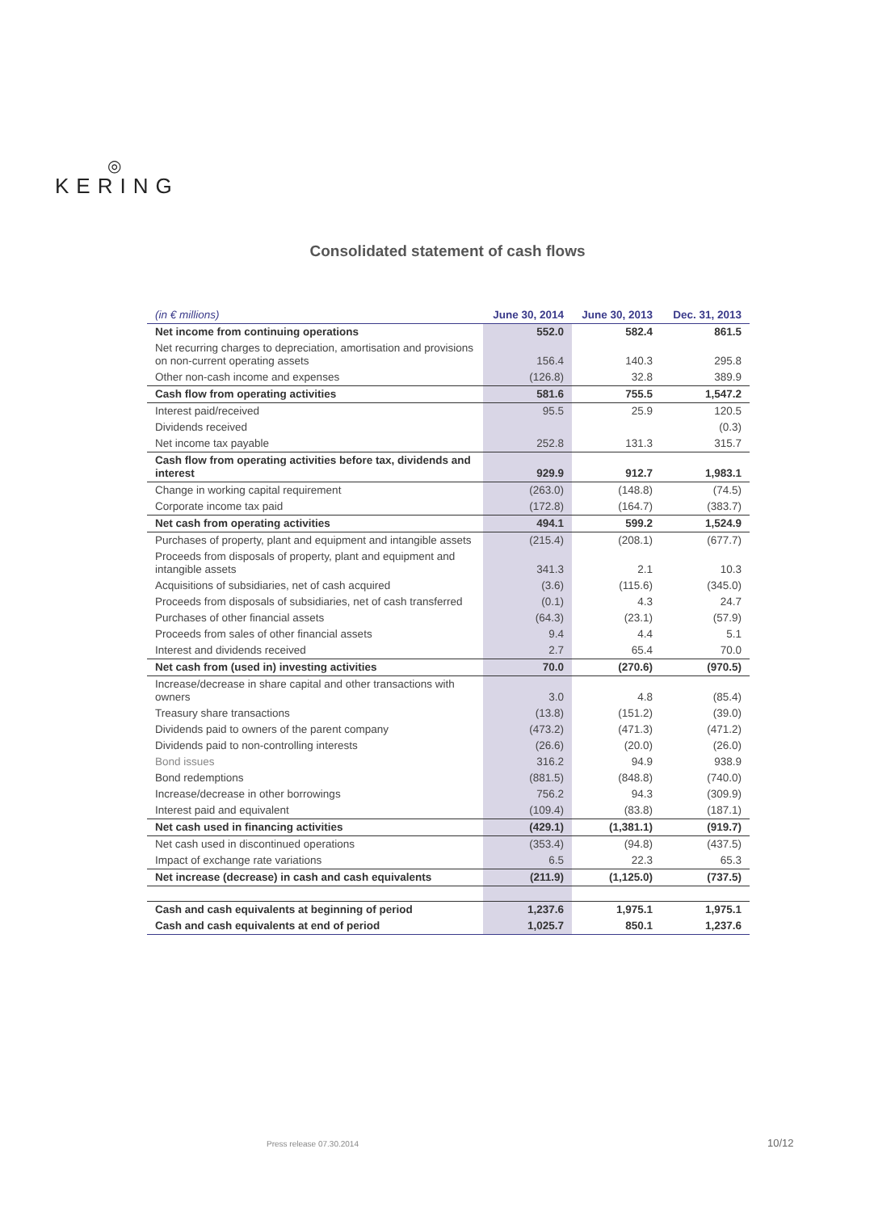◎
KERING
Consolidated statement of cash flows
| (in € millions) | June 30, 2014 | June 30, 2013 | Dec. 31, 2013 |
| --- | --- | --- | --- |
| Net income from continuing operations | 552.0 | 582.4 | 861.5 |
| Net recurring charges to depreciation, amortisation and provisions on non-current operating assets | 156.4 | 140.3 | 295.8 |
| Other non-cash income and expenses | (126.8) | 32.8 | 389.9 |
| Cash flow from operating activities | 581.6 | 755.5 | 1,547.2 |
| Interest paid/received | 95.5 | 25.9 | 120.5 |
| Dividends received | | | (0.3) |
| Net income tax payable | 252.8 | 131.3 | 315.7 |
| Cash flow from operating activities before tax, dividends and interest | 929.9 | 912.7 | 1,983.1 |
| Change in working capital requirement | (263.0) | (148.8) | (74.5) |
| Corporate income tax paid | (172.8) | (164.7) | (383.7) |
| Net cash from operating activities | 494.1 | 599.2 | 1,524.9 |
| Purchases of property, plant and equipment and intangible assets | (215.4) | (208.1) | (677.7) |
| Proceeds from disposals of property, plant and equipment and intangible assets | 341.3 | 2.1 | 10.3 |
| Acquisitions of subsidiaries, net of cash acquired | (3.6) | (115.6) | (345.0) |
| Proceeds from disposals of subsidiaries, net of cash transferred | (0.1) | 4.3 | 24.7 |
| Purchases of other financial assets | (64.3) | (23.1) | (57.9) |
| Proceeds from sales of other financial assets | 9.4 | 4.4 | 5.1 |
| Interest and dividends received | 2.7 | 65.4 | 70.0 |
| Net cash from (used in) investing activities | 70.0 | (270.6) | (970.5) |
| Increase/decrease in share capital and other transactions with owners | 3.0 | 4.8 | (85.4) |
| Treasury share transactions | (13.8) | (151.2) | (39.0) |
| Dividends paid to owners of the parent company | (473.2) | (471.3) | (471.2) |
| Dividends paid to non-controlling interests | (26.6) | (20.0) | (26.0) |
| Bond issues | 316.2 | 94.9 | 938.9 |
| Bond redemptions | (881.5) | (848.8) | (740.0) |
| Increase/decrease in other borrowings | 756.2 | 94.3 | (309.9) |
| Interest paid and equivalent | (109.4) | (83.8) | (187.1) |
| Net cash used in financing activities | (429.1) | (1,381.1) | (919.7) |
| Net cash used in discontinued operations | (353.4) | (94.8) | (437.5) |
| Impact of exchange rate variations | 6.5 | 22.3 | 65.3 |
| Net increase (decrease) in cash and cash equivalents | (211.9) | (1,125.0) | (737.5) |
| Cash and cash equivalents at beginning of period | 1,237.6 | 1,975.1 | 1,975.1 |
| Cash and cash equivalents at end of period | 1,025.7 | 850.1 | 1,237.6 |
Press release 07.30.2014 10/12